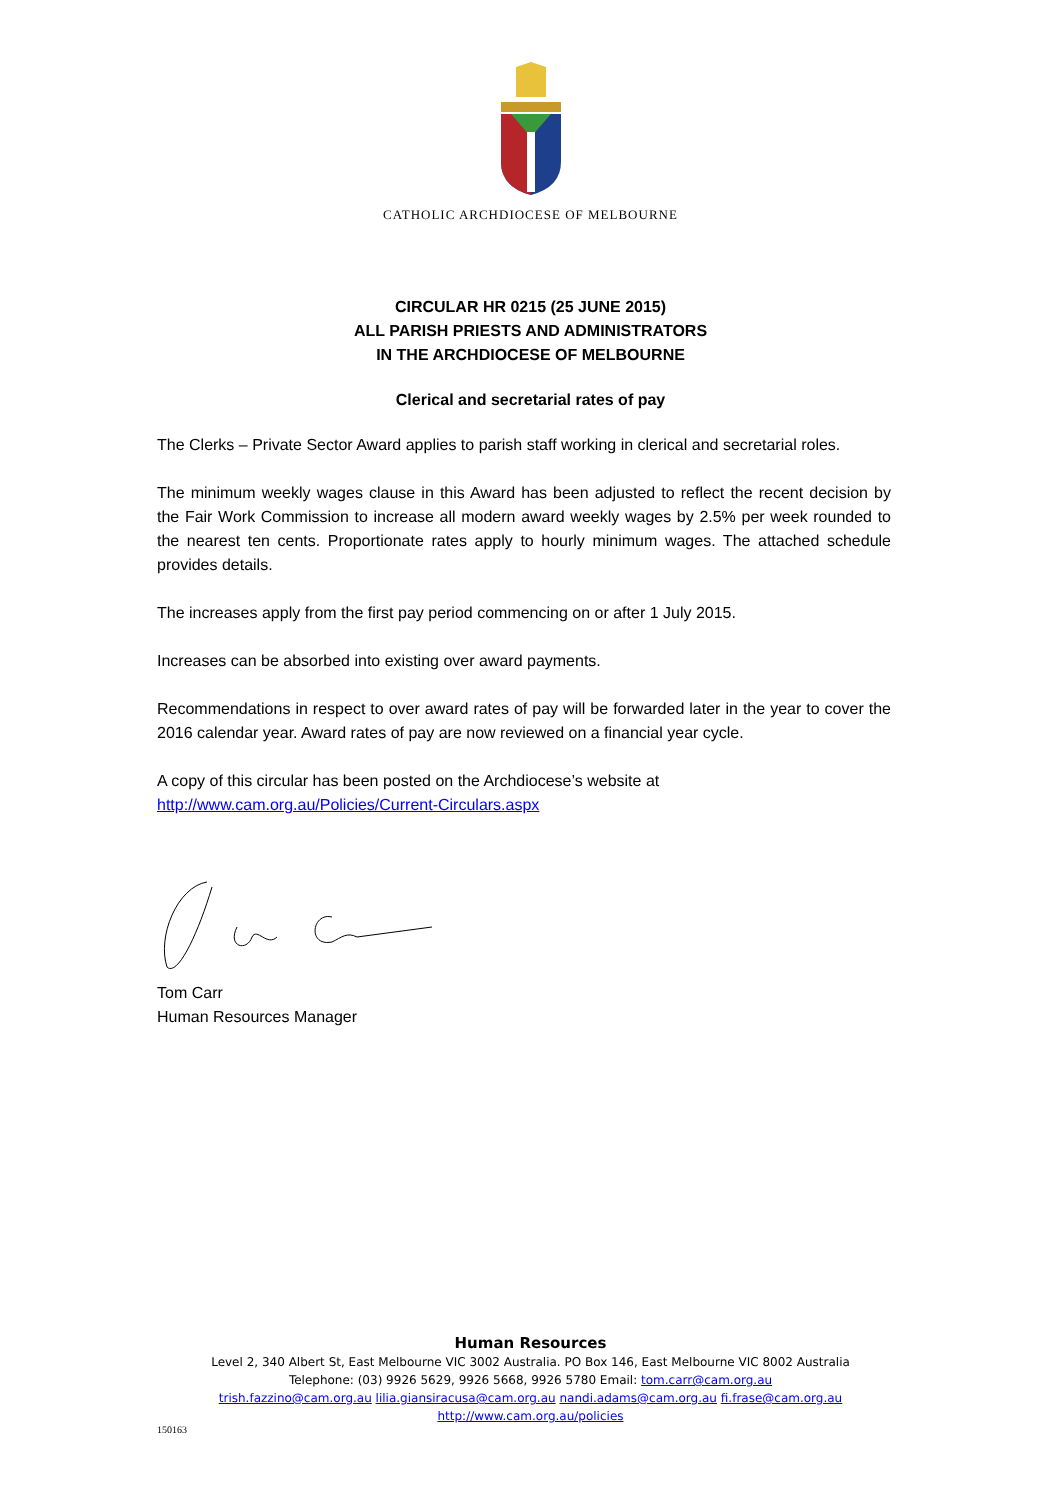CATHOLIC ARCHDIOCESE OF MELBOURNE
CIRCULAR HR 0215 (25 JUNE 2015)
ALL PARISH PRIESTS AND ADMINISTRATORS
IN THE ARCHDIOCESE OF MELBOURNE
Clerical and secretarial rates of pay
The Clerks – Private Sector Award applies to parish staff working in clerical and secretarial roles.
The minimum weekly wages clause in this Award has been adjusted to reflect the recent decision by the Fair Work Commission to increase all modern award weekly wages by 2.5% per week rounded to the nearest ten cents. Proportionate rates apply to hourly minimum wages. The attached schedule provides details.
The increases apply from the first pay period commencing on or after 1 July 2015.
Increases can be absorbed into existing over award payments.
Recommendations in respect to over award rates of pay will be forwarded later in the year to cover the 2016 calendar year. Award rates of pay are now reviewed on a financial year cycle.
A copy of this circular has been posted on the Archdiocese’s website at
http://www.cam.org.au/Policies/Current-Circulars.aspx
Tom Carr
Human Resources Manager
Human Resources
Level 2, 340 Albert St, East Melbourne VIC 3002 Australia. PO Box 146, East Melbourne VIC 8002 Australia
Telephone: (03) 9926 5629, 9926 5668, 9926 5780 Email: tom.carr@cam.org.au
trish.fazzino@cam.org.au lilia.giansiracusa@cam.org.au nandi.adams@cam.org.au fi.frase@cam.org.au
http://www.cam.org.au/policies
150163